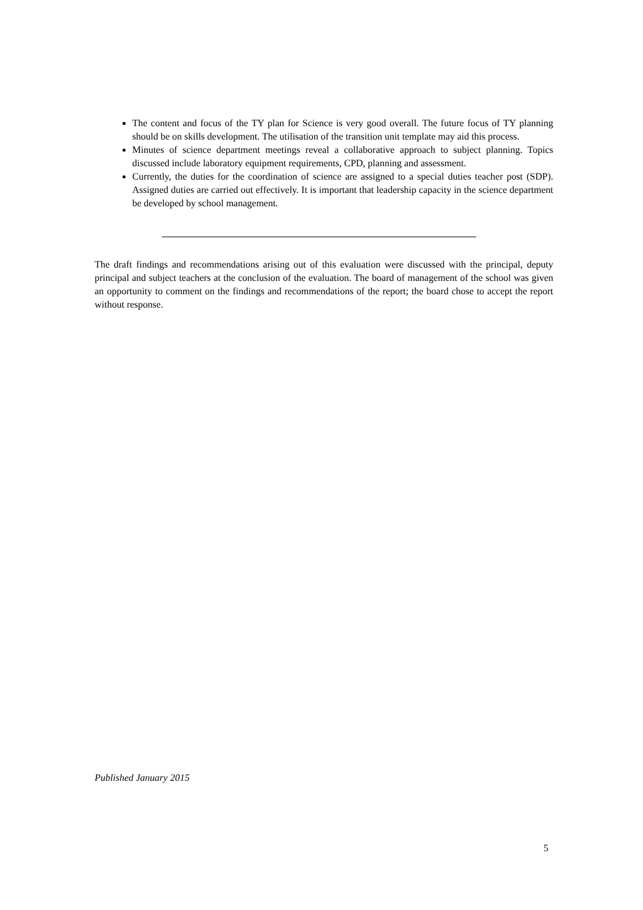The content and focus of the TY plan for Science is very good overall. The future focus of TY planning should be on skills development. The utilisation of the transition unit template may aid this process.
Minutes of science department meetings reveal a collaborative approach to subject planning. Topics discussed include laboratory equipment requirements, CPD, planning and assessment.
Currently, the duties for the coordination of science are assigned to a special duties teacher post (SDP). Assigned duties are carried out effectively. It is important that leadership capacity in the science department be developed by school management.
The draft findings and recommendations arising out of this evaluation were discussed with the principal, deputy principal and subject teachers at the conclusion of the evaluation. The board of management of the school was given an opportunity to comment on the findings and recommendations of the report; the board chose to accept the report without response.
Published January 2015
5